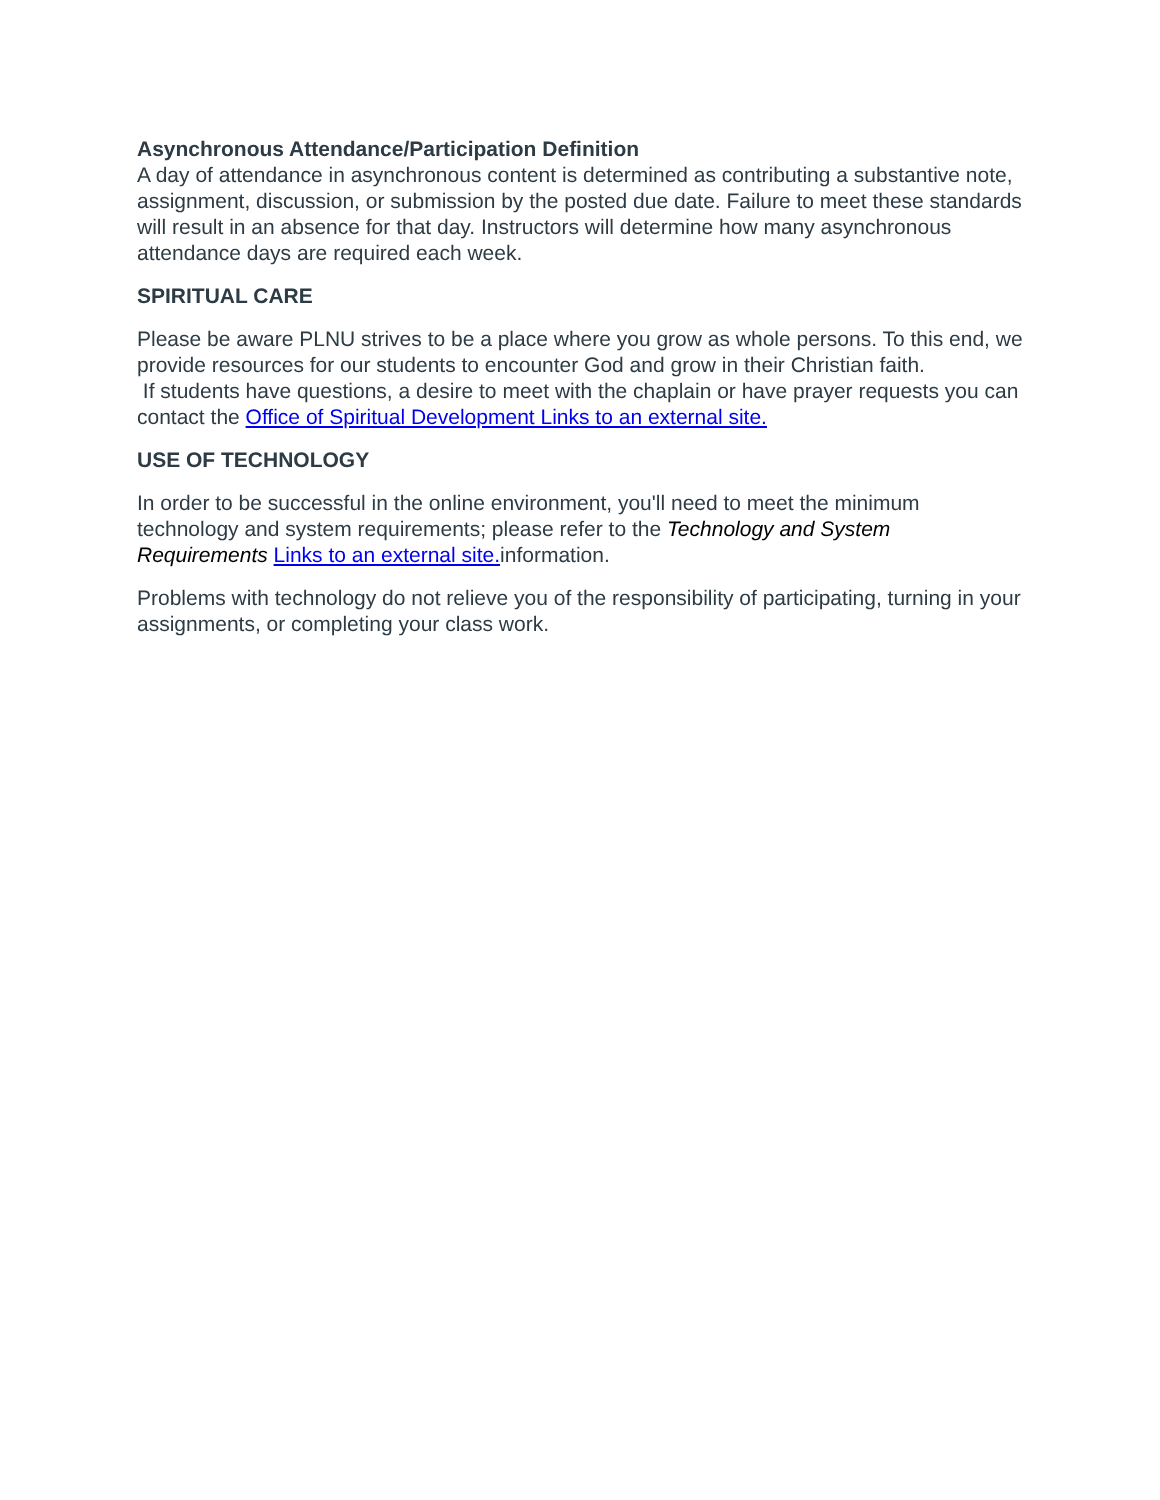Asynchronous Attendance/Participation Definition
A day of attendance in asynchronous content is determined as contributing a substantive note, assignment, discussion, or submission by the posted due date. Failure to meet these standards will result in an absence for that day. Instructors will determine how many asynchronous attendance days are required each week.
SPIRITUAL CARE
Please be aware PLNU strives to be a place where you grow as whole persons. To this end, we provide resources for our students to encounter God and grow in their Christian faith.
If students have questions, a desire to meet with the chaplain or have prayer requests you can contact the Office of Spiritual Development Links to an external site.
USE OF TECHNOLOGY
In order to be successful in the online environment, you'll need to meet the minimum technology and system requirements; please refer to the Technology and System Requirements Links to an external site. information.
Problems with technology do not relieve you of the responsibility of participating, turning in your assignments, or completing your class work.